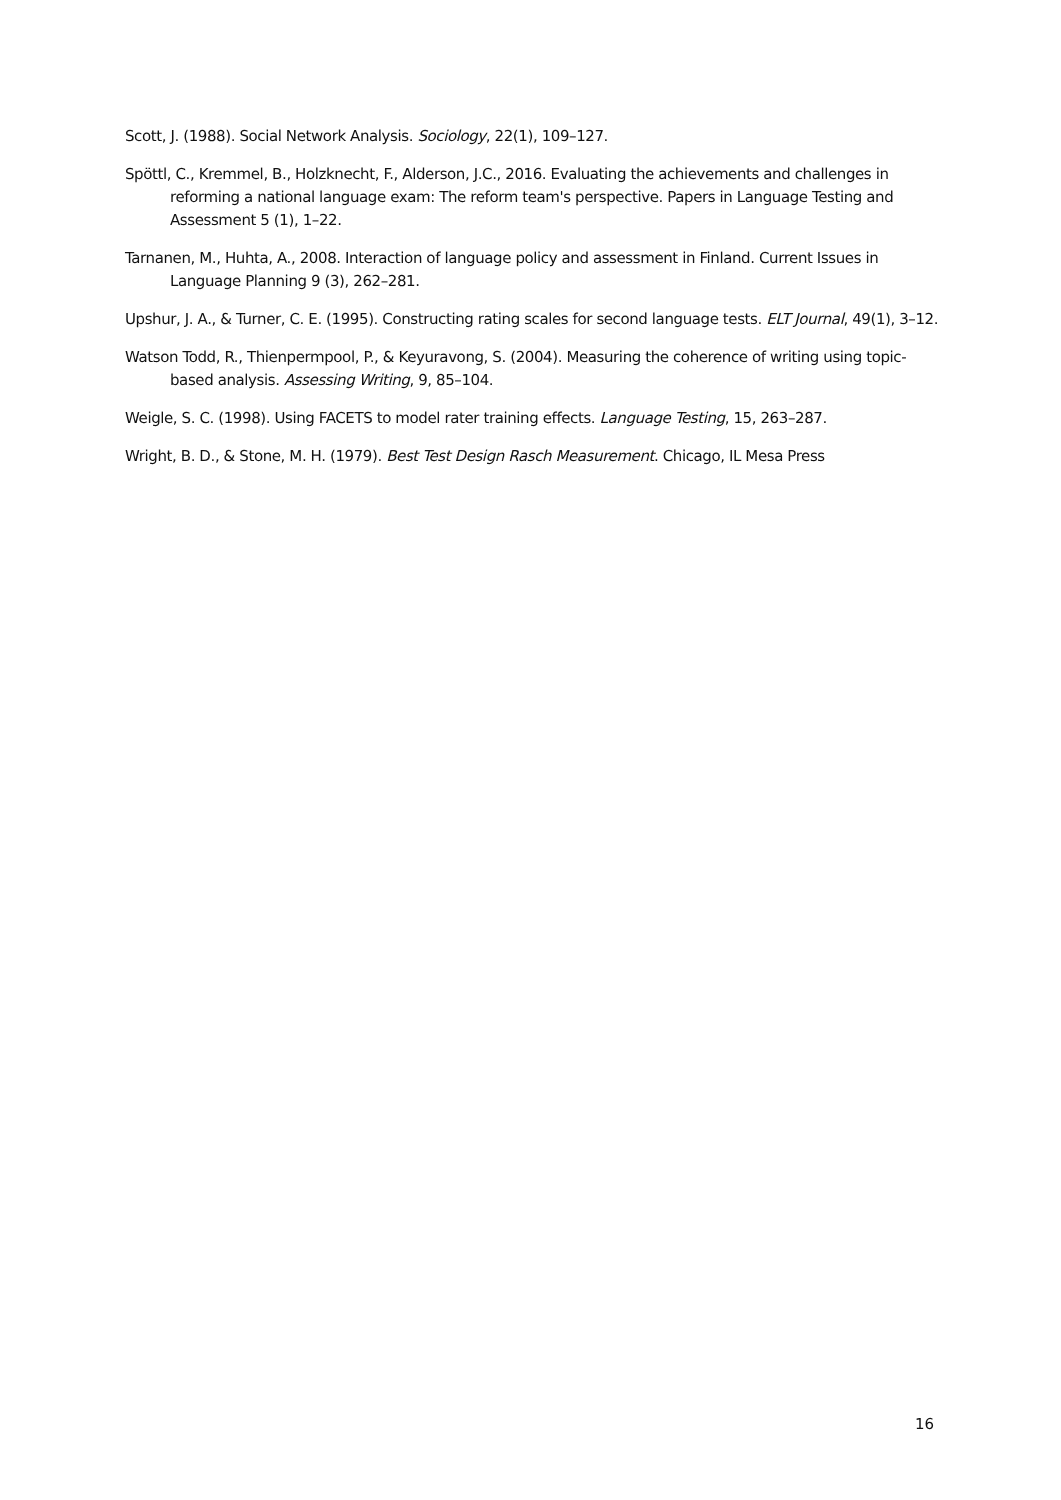Scott, J. (1988). Social Network Analysis. Sociology, 22(1), 109–127.
Spöttl, C., Kremmel, B., Holzknecht, F., Alderson, J.C., 2016. Evaluating the achievements and challenges in reforming a national language exam: The reform team's perspective. Papers in Language Testing and Assessment 5 (1), 1–22.
Tarnanen, M., Huhta, A., 2008. Interaction of language policy and assessment in Finland. Current Issues in Language Planning 9 (3), 262–281.
Upshur, J. A., & Turner, C. E. (1995). Constructing rating scales for second language tests. ELT Journal, 49(1), 3–12.
Watson Todd, R., Thienpermpool, P., & Keyuravong, S. (2004). Measuring the coherence of writing using topic-based analysis. Assessing Writing, 9, 85–104.
Weigle, S. C. (1998). Using FACETS to model rater training effects. Language Testing, 15, 263–287.
Wright, B. D., & Stone, M. H. (1979). Best Test Design Rasch Measurement. Chicago, IL Mesa Press
16